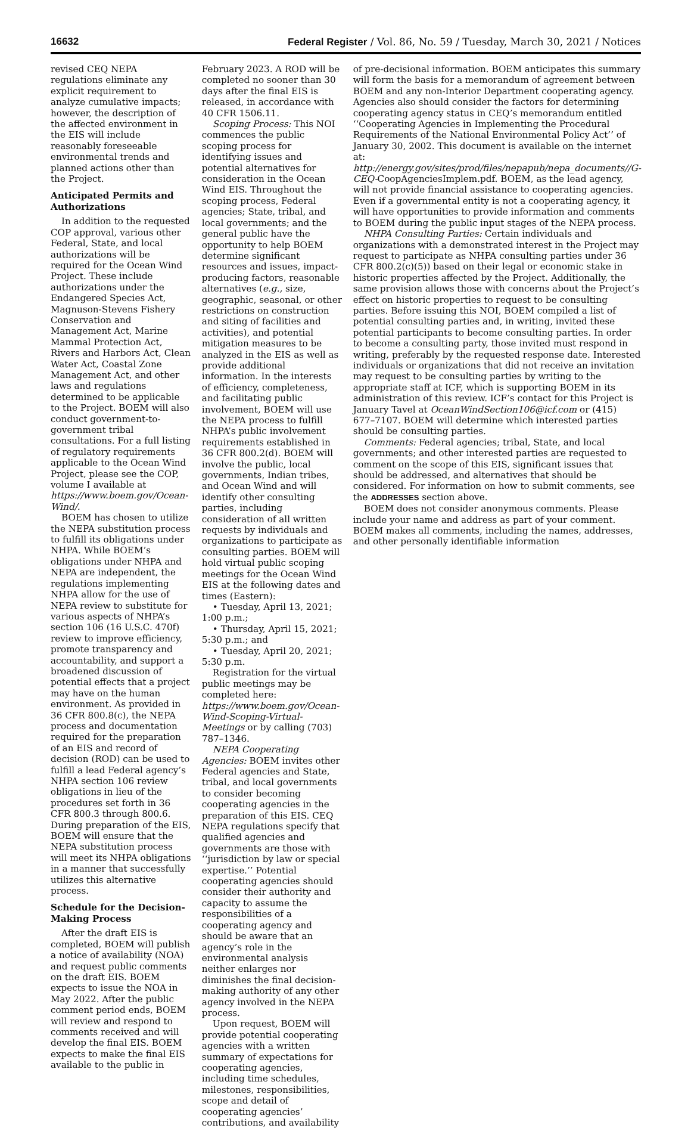16632 Federal Register / Vol. 86, No. 59 / Tuesday, March 30, 2021 / Notices
revised CEQ NEPA regulations eliminate any explicit requirement to analyze cumulative impacts; however, the description of the affected environment in the EIS will include reasonably foreseeable environmental trends and planned actions other than the Project.
Anticipated Permits and Authorizations
In addition to the requested COP approval, various other Federal, State, and local authorizations will be required for the Ocean Wind Project. These include authorizations under the Endangered Species Act, Magnuson-Stevens Fishery Conservation and Management Act, Marine Mammal Protection Act, Rivers and Harbors Act, Clean Water Act, Coastal Zone Management Act, and other laws and regulations determined to be applicable to the Project. BOEM will also conduct government-to-government tribal consultations. For a full listing of regulatory requirements applicable to the Ocean Wind Project, please see the COP, volume I available at https://www.boem.gov/Ocean-Wind/.
BOEM has chosen to utilize the NEPA substitution process to fulfill its obligations under NHPA. While BOEM’s obligations under NHPA and NEPA are independent, the regulations implementing NHPA allow for the use of NEPA review to substitute for various aspects of NHPA’s section 106 (16 U.S.C. 470f) review to improve efficiency, promote transparency and accountability, and support a broadened discussion of potential effects that a project may have on the human environment. As provided in 36 CFR 800.8(c), the NEPA process and documentation required for the preparation of an EIS and record of decision (ROD) can be used to fulfill a lead Federal agency’s NHPA section 106 review obligations in lieu of the procedures set forth in 36 CFR 800.3 through 800.6. During preparation of the EIS, BOEM will ensure that the NEPA substitution process will meet its NHPA obligations in a manner that successfully utilizes this alternative process.
Schedule for the Decision-Making Process
After the draft EIS is completed, BOEM will publish a notice of availability (NOA) and request public comments on the draft EIS. BOEM expects to issue the NOA in May 2022. After the public comment period ends, BOEM will review and respond to comments received and will develop the final EIS. BOEM expects to make the final EIS available to the public in
February 2023. A ROD will be completed no sooner than 30 days after the final EIS is released, in accordance with 40 CFR 1506.11.
Scoping Process: This NOI commences the public scoping process for identifying issues and potential alternatives for consideration in the Ocean Wind EIS. Throughout the scoping process, Federal agencies; State, tribal, and local governments; and the general public have the opportunity to help BOEM determine significant resources and issues, impact-producing factors, reasonable alternatives (e.g., size, geographic, seasonal, or other restrictions on construction and siting of facilities and activities), and potential mitigation measures to be analyzed in the EIS as well as provide additional information. In the interests of efficiency, completeness, and facilitating public involvement, BOEM will use the NEPA process to fulfill NHPA’s public involvement requirements established in 36 CFR 800.2(d). BOEM will involve the public, local governments, Indian tribes, and Ocean Wind and will identify other consulting parties, including consideration of all written requests by individuals and organizations to participate as consulting parties. BOEM will hold virtual public scoping meetings for the Ocean Wind EIS at the following dates and times (Eastern):
• Tuesday, April 13, 2021; 1:00 p.m.;
• Thursday, April 15, 2021; 5:30 p.m.; and
• Tuesday, April 20, 2021; 5:30 p.m.
Registration for the virtual public meetings may be completed here: https://www.boem.gov/Ocean-Wind-Scoping-Virtual-Meetings or by calling (703) 787–1346.
NEPA Cooperating Agencies: BOEM invites other Federal agencies and State, tribal, and local governments to consider becoming cooperating agencies in the preparation of this EIS. CEQ NEPA regulations specify that qualified agencies and governments are those with ‘‘jurisdiction by law or special expertise.’’ Potential cooperating agencies should consider their authority and capacity to assume the responsibilities of a cooperating agency and should be aware that an agency’s role in the environmental analysis neither enlarges nor diminishes the final decision-making authority of any other agency involved in the NEPA process.
Upon request, BOEM will provide potential cooperating agencies with a written summary of expectations for cooperating agencies, including time schedules, milestones, responsibilities, scope and detail of cooperating agencies’ contributions, and availability
of pre-decisional information. BOEM anticipates this summary will form the basis for a memorandum of agreement between BOEM and any non-Interior Department cooperating agency. Agencies also should consider the factors for determining cooperating agency status in CEQ’s memorandum entitled ‘‘Cooperating Agencies in Implementing the Procedural Requirements of the National Environmental Policy Act’’ of January 30, 2002. This document is available on the internet at: http://energy.gov/sites/prod/files/nepapub/nepa_documents//G-CEQ-CoopAgenciesImplem.pdf. BOEM, as the lead agency, will not provide financial assistance to cooperating agencies. Even if a governmental entity is not a cooperating agency, it will have opportunities to provide information and comments to BOEM during the public input stages of the NEPA process.
NHPA Consulting Parties: Certain individuals and organizations with a demonstrated interest in the Project may request to participate as NHPA consulting parties under 36 CFR 800.2(c)(5)) based on their legal or economic stake in historic properties affected by the Project. Additionally, the same provision allows those with concerns about the Project’s effect on historic properties to request to be consulting parties. Before issuing this NOI, BOEM compiled a list of potential consulting parties and, in writing, invited these potential participants to become consulting parties. In order to become a consulting party, those invited must respond in writing, preferably by the requested response date. Interested individuals or organizations that did not receive an invitation may request to be consulting parties by writing to the appropriate staff at ICF, which is supporting BOEM in its administration of this review. ICF’s contact for this Project is January Tavel at OceanWindSection106@icf.com or (415) 677–7107. BOEM will determine which interested parties should be consulting parties.
Comments: Federal agencies; tribal, State, and local governments; and other interested parties are requested to comment on the scope of this EIS, significant issues that should be addressed, and alternatives that should be considered. For information on how to submit comments, see the ADDRESSES section above.
BOEM does not consider anonymous comments. Please include your name and address as part of your comment. BOEM makes all comments, including the names, addresses, and other personally identifiable information